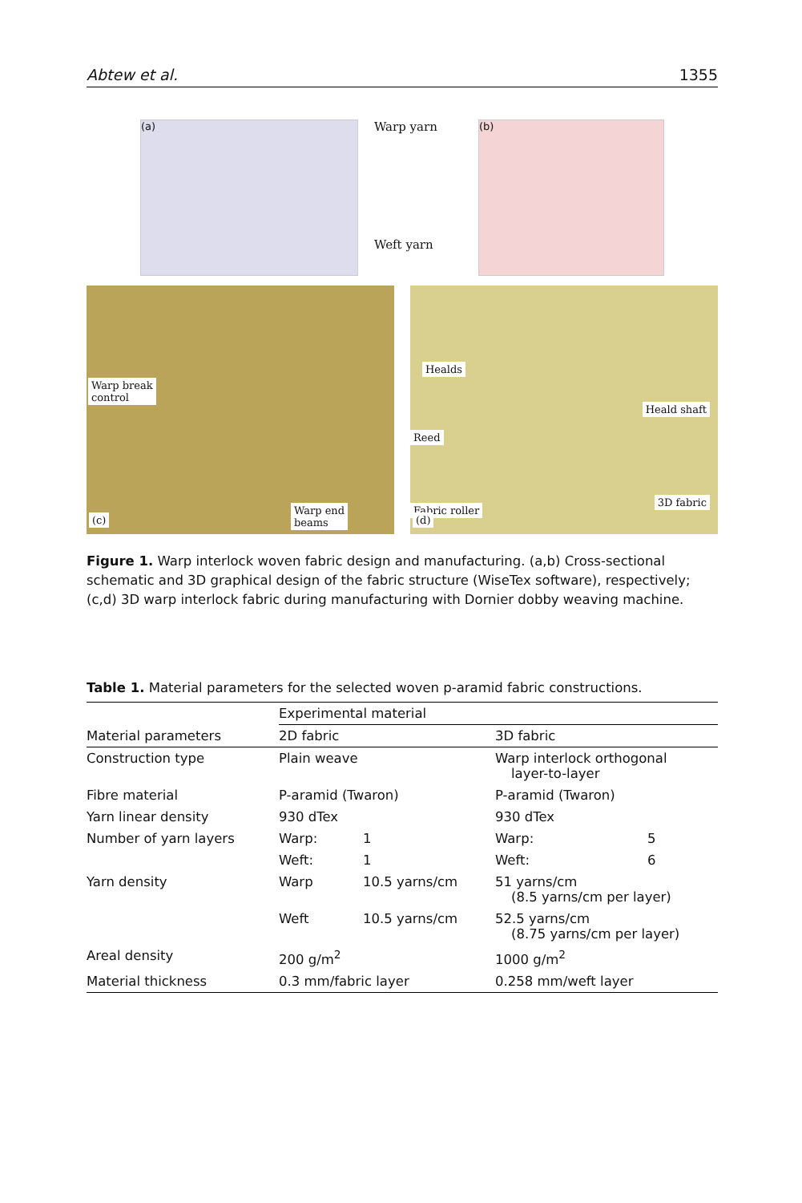Abtew et al. 1355
(a)
Warp yarn
Weft yarn
(b)
Warp break
control
Warp end
beams
(c)
Healds
Heald shaft
Reed
Fabric roller
3D fabric (d)
Figure 1. Warp interlock woven fabric design and manufacturing. (a,b) Cross-sectional schematic and 3D graphical design of the fabric structure (WiseTex software), respectively; (c,d) 3D warp interlock fabric during manufacturing with Dornier dobby weaving machine.
Table 1. Material parameters for the selected woven p-aramid fabric constructions.
| | Experimental material | | | |
| --- | --- | --- | --- | --- |
| Material parameters | 2D fabric | | 3D fabric | |
| Construction type | Plain weave | | Warp interlock orthogonal layer-to-layer | |
| Fibre material | P-aramid (Twaron) | | P-aramid (Twaron) | |
| Yarn linear density | 930 dTex | | 930 dTex | |
| Number of yarn layers | Warp: | 1 | Warp: | 5 |
| | Weft: | 1 | Weft: | 6 |
| Yarn density | Warp | 10.5 yarns/cm | 51 yarns/cm (8.5 yarns/cm per layer) | |
| | Weft | 10.5 yarns/cm | 52.5 yarns/cm (8.75 yarns/cm per layer) | |
| Areal density | 200 g/m<sup>2</sup> | | 1000 g/m<sup>2</sup> | |
| Material thickness | 0.3 mm/fabric layer | | 0.258 mm/weft layer | |